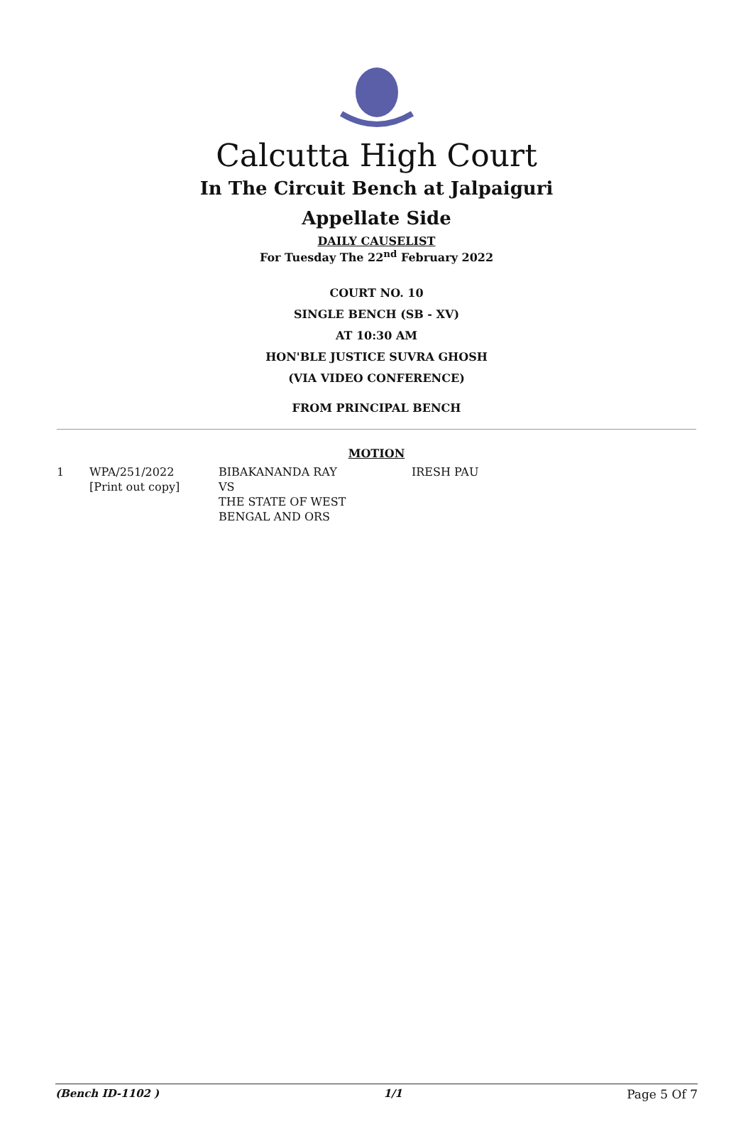Calcutta High Court
In The Circuit Bench at Jalpaiguri
Appellate Side
DAILY CAUSELIST
For Tuesday The 22<sup>nd</sup> February 2022
COURT NO. 10
SINGLE BENCH (SB - XV)
AT 10:30 AM
HON'BLE JUSTICE SUVRA GHOSH
(VIA VIDEO CONFERENCE)
FROM PRINCIPAL BENCH
MOTION
| 1 | WPA/251/2022 [Print out copy] | BIBAKANANDA RAY VS THE STATE OF WEST BENGAL AND ORS | IRESH PAU |
(Bench ID-1102 ) 1/1 Page 5 Of 7